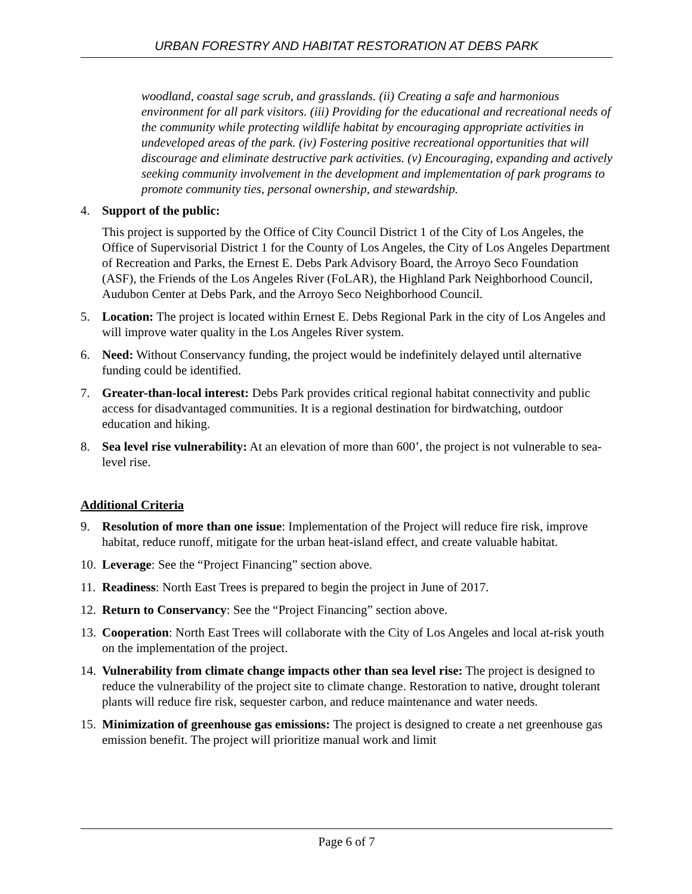URBAN FORESTRY AND HABITAT RESTORATION AT DEBS PARK
woodland, coastal sage scrub, and grasslands. (ii) Creating a safe and harmonious environment for all park visitors. (iii) Providing for the educational and recreational needs of the community while protecting wildlife habitat by encouraging appropriate activities in undeveloped areas of the park. (iv) Fostering positive recreational opportunities that will discourage and eliminate destructive park activities. (v) Encouraging, expanding and actively seeking community involvement in the development and implementation of park programs to promote community ties, personal ownership, and stewardship.
4. Support of the public:
This project is supported by the Office of City Council District 1 of the City of Los Angeles, the Office of Supervisorial District 1 for the County of Los Angeles, the City of Los Angeles Department of Recreation and Parks, the Ernest E. Debs Park Advisory Board, the Arroyo Seco Foundation (ASF), the Friends of the Los Angeles River (FoLAR), the Highland Park Neighborhood Council, Audubon Center at Debs Park, and the Arroyo Seco Neighborhood Council.
5. Location: The project is located within Ernest E. Debs Regional Park in the city of Los Angeles and will improve water quality in the Los Angeles River system.
6. Need: Without Conservancy funding, the project would be indefinitely delayed until alternative funding could be identified.
7. Greater-than-local interest: Debs Park provides critical regional habitat connectivity and public access for disadvantaged communities. It is a regional destination for birdwatching, outdoor education and hiking.
8. Sea level rise vulnerability: At an elevation of more than 600’, the project is not vulnerable to sea-level rise.
Additional Criteria
9. Resolution of more than one issue: Implementation of the Project will reduce fire risk, improve habitat, reduce runoff, mitigate for the urban heat-island effect, and create valuable habitat.
10.
Leverage: See the “Project Financing” section above.
11.
Readiness: North East Trees is prepared to begin the project in June of 2017.
12.
Return to Conservancy: See the “Project Financing” section above.
13.
Cooperation: North East Trees will collaborate with the City of Los Angeles and local at-risk youth on the implementation of the project.
14.
Vulnerability from climate change impacts other than sea level rise: The project is designed to reduce the vulnerability of the project site to climate change. Restoration to native, drought tolerant plants will reduce fire risk, sequester carbon, and reduce maintenance and water needs.
15.
Minimization of greenhouse gas emissions: The project is designed to create a net greenhouse gas emission benefit. The project will prioritize manual work and limit
Page 6 of 7